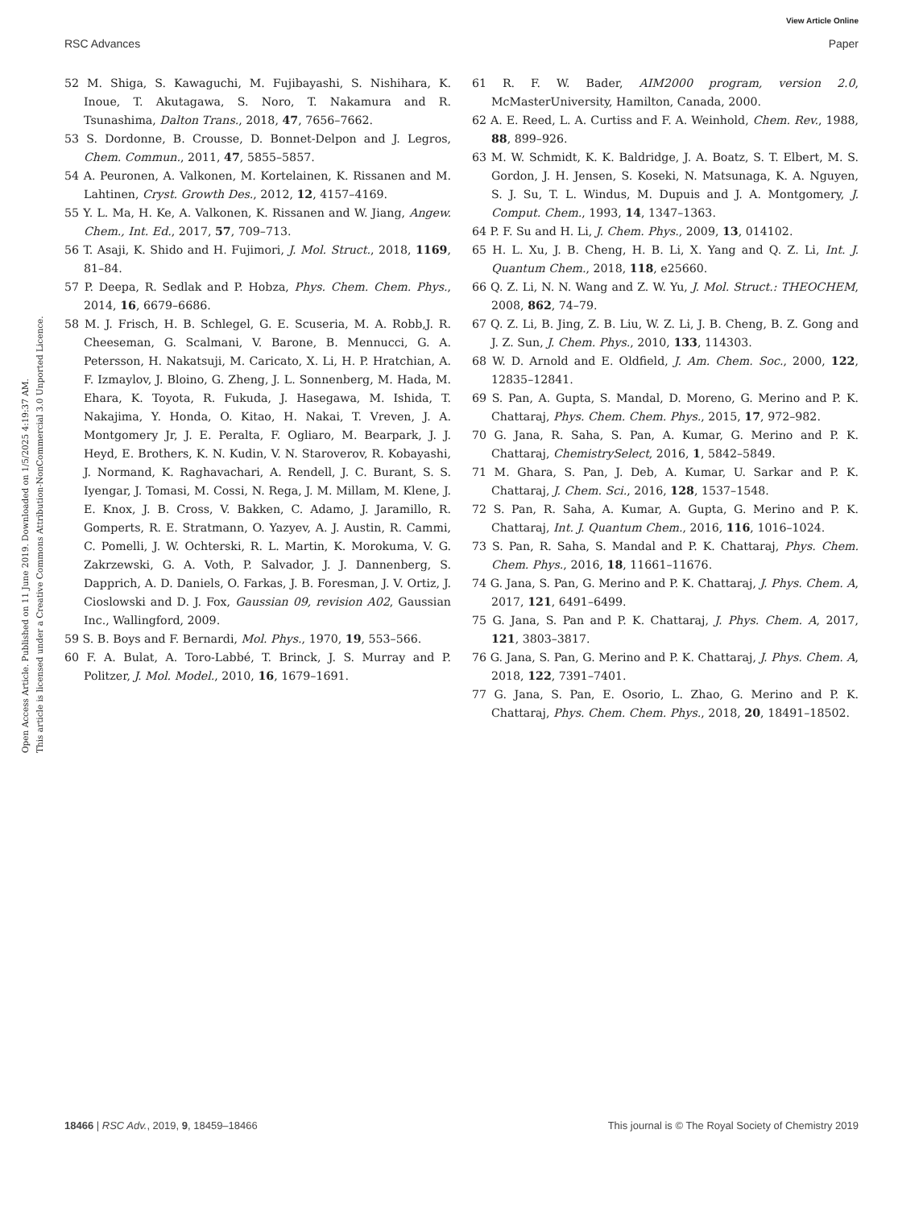View Article Online
RSC Advances Paper
Open Access Article. Published on 11 June 2019. Downloaded on 1/5/2025 4:19:37 AM.
This article is licensed under a Creative Commons Attribution-NonCommercial 3.0 Unported Licence.
52 M. Shiga, S. Kawaguchi, M. Fujibayashi, S. Nishihara, K. Inoue, T. Akutagawa, S. Noro, T. Nakamura and R. Tsunashima, Dalton Trans., 2018, 47, 7656–7662.
53 S. Dordonne, B. Crousse, D. Bonnet-Delpon and J. Legros, Chem. Commun., 2011, 47, 5855–5857.
54 A. Peuronen, A. Valkonen, M. Kortelainen, K. Rissanen and M. Lahtinen, Cryst. Growth Des., 2012, 12, 4157–4169.
55 Y. L. Ma, H. Ke, A. Valkonen, K. Rissanen and W. Jiang, Angew. Chem., Int. Ed., 2017, 57, 709–713.
56 T. Asaji, K. Shido and H. Fujimori, J. Mol. Struct., 2018, 1169, 81–84.
57 P. Deepa, R. Sedlak and P. Hobza, Phys. Chem. Chem. Phys., 2014, 16, 6679–6686.
58 M. J. Frisch, H. B. Schlegel, G. E. Scuseria, M. A. Robb,J. R. Cheeseman, G. Scalmani, V. Barone, B. Mennucci, G. A. Petersson, H. Nakatsuji, M. Caricato, X. Li, H. P. Hratchian, A. F. Izmaylov, J. Bloino, G. Zheng, J. L. Sonnenberg, M. Hada, M. Ehara, K. Toyota, R. Fukuda, J. Hasegawa, M. Ishida, T. Nakajima, Y. Honda, O. Kitao, H. Nakai, T. Vreven, J. A. Montgomery Jr, J. E. Peralta, F. Ogliaro, M. Bearpark, J. J. Heyd, E. Brothers, K. N. Kudin, V. N. Staroverov, R. Kobayashi, J. Normand, K. Raghavachari, A. Rendell, J. C. Burant, S. S. Iyengar, J. Tomasi, M. Cossi, N. Rega, J. M. Millam, M. Klene, J. E. Knox, J. B. Cross, V. Bakken, C. Adamo, J. Jaramillo, R. Gomperts, R. E. Stratmann, O. Yazyev, A. J. Austin, R. Cammi, C. Pomelli, J. W. Ochterski, R. L. Martin, K. Morokuma, V. G. Zakrzewski, G. A. Voth, P. Salvador, J. J. Dannenberg, S. Dapprich, A. D. Daniels, O. Farkas, J. B. Foresman, J. V. Ortiz, J. Cioslowski and D. J. Fox, Gaussian 09, revision A02, Gaussian Inc., Wallingford, 2009.
59 S. B. Boys and F. Bernardi, Mol. Phys., 1970, 19, 553–566.
60 F. A. Bulat, A. Toro-Labbé, T. Brinck, J. S. Murray and P. Politzer, J. Mol. Model., 2010, 16, 1679–1691.
61 R. F. W. Bader, AIM2000 program, version 2.0, McMasterUniversity, Hamilton, Canada, 2000.
62 A. E. Reed, L. A. Curtiss and F. A. Weinhold, Chem. Rev., 1988, 88, 899–926.
63 M. W. Schmidt, K. K. Baldridge, J. A. Boatz, S. T. Elbert, M. S. Gordon, J. H. Jensen, S. Koseki, N. Matsunaga, K. A. Nguyen, S. J. Su, T. L. Windus, M. Dupuis and J. A. Montgomery, J. Comput. Chem., 1993, 14, 1347–1363.
64 P. F. Su and H. Li, J. Chem. Phys., 2009, 13, 014102.
65 H. L. Xu, J. B. Cheng, H. B. Li, X. Yang and Q. Z. Li, Int. J. Quantum Chem., 2018, 118, e25660.
66 Q. Z. Li, N. N. Wang and Z. W. Yu, J. Mol. Struct.: THEOCHEM, 2008, 862, 74–79.
67 Q. Z. Li, B. Jing, Z. B. Liu, W. Z. Li, J. B. Cheng, B. Z. Gong and J. Z. Sun, J. Chem. Phys., 2010, 133, 114303.
68 W. D. Arnold and E. Oldfield, J. Am. Chem. Soc., 2000, 122, 12835–12841.
69 S. Pan, A. Gupta, S. Mandal, D. Moreno, G. Merino and P. K. Chattaraj, Phys. Chem. Chem. Phys., 2015, 17, 972–982.
70 G. Jana, R. Saha, S. Pan, A. Kumar, G. Merino and P. K. Chattaraj, ChemistrySelect, 2016, 1, 5842–5849.
71 M. Ghara, S. Pan, J. Deb, A. Kumar, U. Sarkar and P. K. Chattaraj, J. Chem. Sci., 2016, 128, 1537–1548.
72 S. Pan, R. Saha, A. Kumar, A. Gupta, G. Merino and P. K. Chattaraj, Int. J. Quantum Chem., 2016, 116, 1016–1024.
73 S. Pan, R. Saha, S. Mandal and P. K. Chattaraj, Phys. Chem. Chem. Phys., 2016, 18, 11661–11676.
74 G. Jana, S. Pan, G. Merino and P. K. Chattaraj, J. Phys. Chem. A, 2017, 121, 6491–6499.
75 G. Jana, S. Pan and P. K. Chattaraj, J. Phys. Chem. A, 2017, 121, 3803–3817.
76 G. Jana, S. Pan, G. Merino and P. K. Chattaraj, J. Phys. Chem. A, 2018, 122, 7391–7401.
77 G. Jana, S. Pan, E. Osorio, L. Zhao, G. Merino and P. K. Chattaraj, Phys. Chem. Chem. Phys., 2018, 20, 18491–18502.
18466 | RSC Adv., 2019, 9, 18459–18466 This journal is © The Royal Society of Chemistry 2019